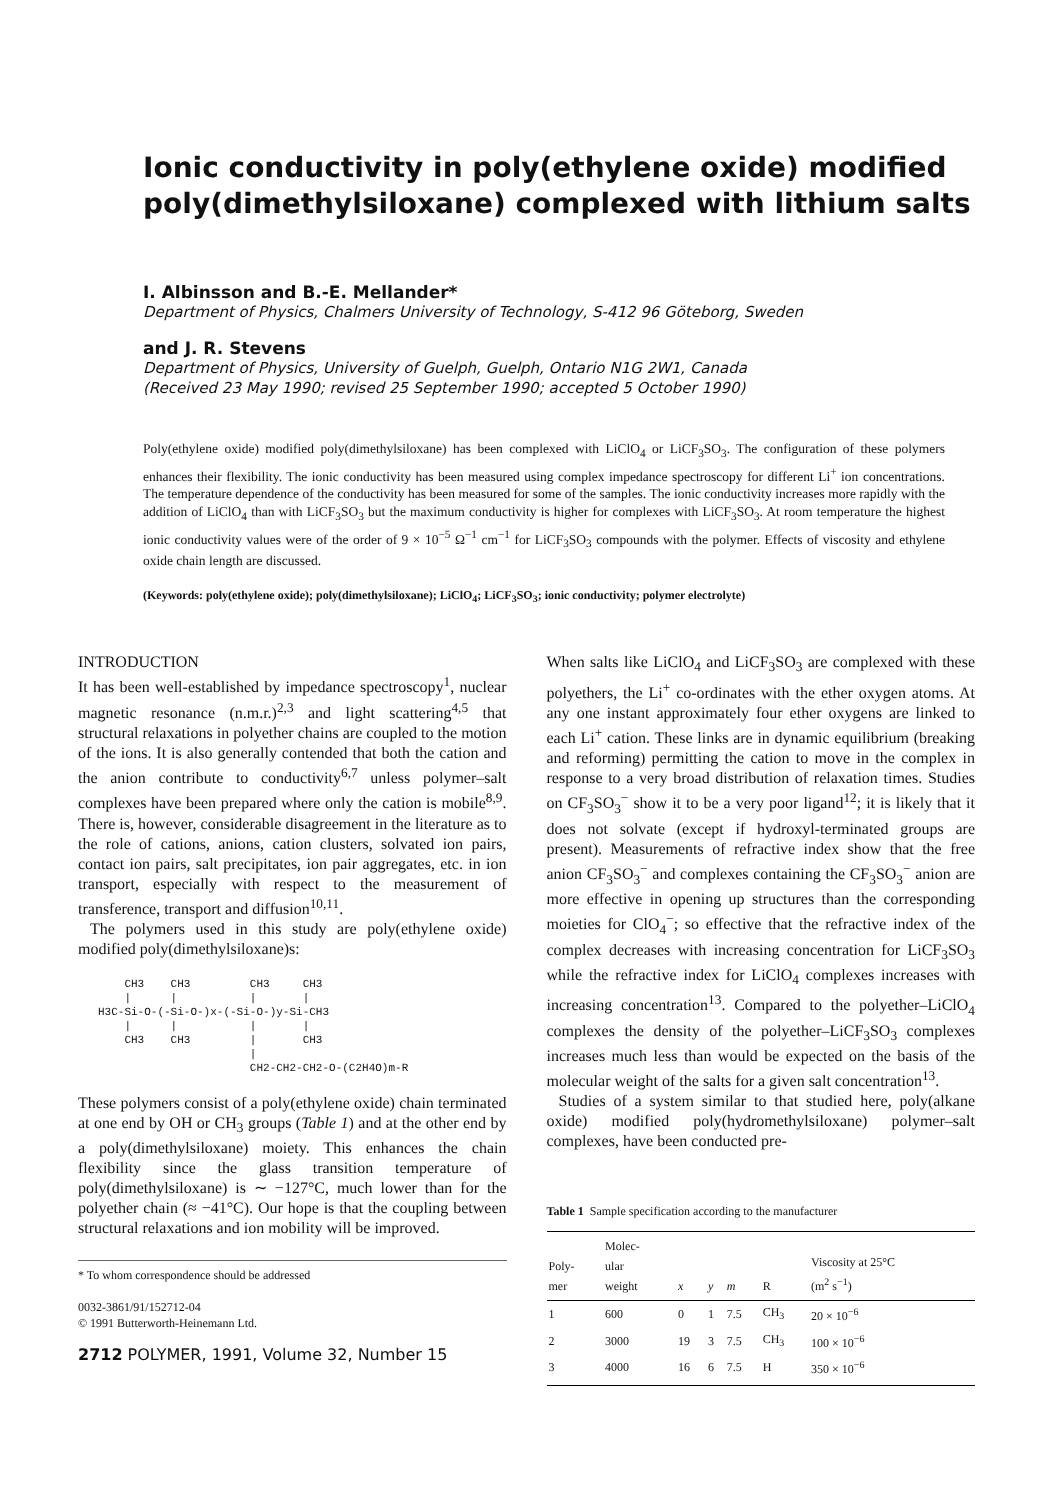Ionic conductivity in poly(ethylene oxide) modified poly(dimethylsiloxane) complexed with lithium salts
I. Albinsson and B.-E. Mellander*
Department of Physics, Chalmers University of Technology, S-412 96 Göteborg, Sweden
and J. R. Stevens
Department of Physics, University of Guelph, Guelph, Ontario N1G 2W1, Canada
(Received 23 May 1990; revised 25 September 1990; accepted 5 October 1990)
Poly(ethylene oxide) modified poly(dimethylsiloxane) has been complexed with LiClO<sub>4</sub> or LiCF<sub>3</sub>SO<sub>3</sub>. The configuration of these polymers enhances their flexibility. The ionic conductivity has been measured using complex impedance spectroscopy for different Li<sup>+</sup> ion concentrations. The temperature dependence of the conductivity has been measured for some of the samples. The ionic conductivity increases more rapidly with the addition of LiClO<sub>4</sub> than with LiCF<sub>3</sub>SO<sub>3</sub> but the maximum conductivity is higher for complexes with LiCF<sub>3</sub>SO<sub>3</sub>. At room temperature the highest ionic conductivity values were of the order of 9 × 10<sup>−5</sup> Ω<sup>−1</sup> cm<sup>−1</sup> for LiCF<sub>3</sub>SO<sub>3</sub> compounds with the polymer. Effects of viscosity and ethylene oxide chain length are discussed.
(Keywords: poly(ethylene oxide); poly(dimethylsiloxane); LiClO<sub>4</sub>; LiCF<sub>3</sub>SO<sub>3</sub>; ionic conductivity; polymer electrolyte)
INTRODUCTION
It has been well-established by impedance spectroscopy<sup>1</sup>, nuclear magnetic resonance (n.m.r.)<sup>2,3</sup> and light scattering<sup>4,5</sup> that structural relaxations in polyether chains are coupled to the motion of the ions. It is also generally contended that both the cation and the anion contribute to conductivity<sup>6,7</sup> unless polymer–salt complexes have been prepared where only the cation is mobile<sup>8,9</sup>. There is, however, considerable disagreement in the literature as to the role of cations, anions, cation clusters, solvated ion pairs, contact ion pairs, salt precipitates, ion pair aggregates, etc. in ion transport, especially with respect to the measurement of transference, transport and diffusion<sup>10,11</sup>.
The polymers used in this study are poly(ethylene oxide) modified poly(dimethylsiloxane)s:
CH3 CH3 CH3 CH3 | | | | H3C-Si-O-(-Si-O-)x-(-Si-O-)y-Si-CH3 | | | | CH3 CH3 | CH3 | CH2-CH2-CH2-O-(C2H4O)m-R
These polymers consist of a poly(ethylene oxide) chain terminated at one end by OH or CH<sub>3</sub> groups (Table 1) and at the other end by a poly(dimethylsiloxane) moiety. This enhances the chain flexibility since the glass transition temperature of poly(dimethylsiloxane) is ∼ −127°C, much lower than for the polyether chain (≈ −41°C). Our hope is that the coupling between structural relaxations and ion mobility will be improved.
* To whom correspondence should be addressed
0032-3861/91/152712-04
© 1991 Butterworth-Heinemann Ltd.
2712 POLYMER, 1991, Volume 32, Number 15
When salts like LiClO<sub>4</sub> and LiCF<sub>3</sub>SO<sub>3</sub> are complexed with these polyethers, the Li<sup>+</sup> co-ordinates with the ether oxygen atoms. At any one instant approximately four ether oxygens are linked to each Li<sup>+</sup> cation. These links are in dynamic equilibrium (breaking and reforming) permitting the cation to move in the complex in response to a very broad distribution of relaxation times. Studies on CF<sub>3</sub>SO<sub>3</sub><sup>−</sup> show it to be a very poor ligand<sup>12</sup>; it is likely that it does not solvate (except if hydroxyl-terminated groups are present). Measurements of refractive index show that the free anion CF<sub>3</sub>SO<sub>3</sub><sup>−</sup> and complexes containing the CF<sub>3</sub>SO<sub>3</sub><sup>−</sup> anion are more effective in opening up structures than the corresponding moieties for ClO<sub>4</sub><sup>−</sup>; so effective that the refractive index of the complex decreases with increasing concentration for LiCF<sub>3</sub>SO<sub>3</sub> while the refractive index for LiClO<sub>4</sub> complexes increases with increasing concentration<sup>13</sup>. Compared to the polyether–LiClO<sub>4</sub> complexes the density of the polyether–LiCF<sub>3</sub>SO<sub>3</sub> complexes increases much less than would be expected on the basis of the molecular weight of the salts for a given salt concentration<sup>13</sup>.
Studies of a system similar to that studied here, poly(alkane oxide) modified poly(hydromethylsiloxane) polymer–salt complexes, have been conducted pre-
Table 1 Sample specification according to the manufacturer
| Poly- mer | Molec- ular weight | x | y | m | R | Viscosity at 25°C (m<sup>2</sup> s<sup>−1</sup>) |
| --- | --- | --- | --- | --- | --- | --- |
| 1 | 600 | 0 | 1 | 7.5 | CH<sub>3</sub> | 20 × 10<sup>−6</sup> |
| 2 | 3000 | 19 | 3 | 7.5 | CH<sub>3</sub> | 100 × 10<sup>−6</sup> |
| 3 | 4000 | 16 | 6 | 7.5 | H | 350 × 10<sup>−6</sup> |